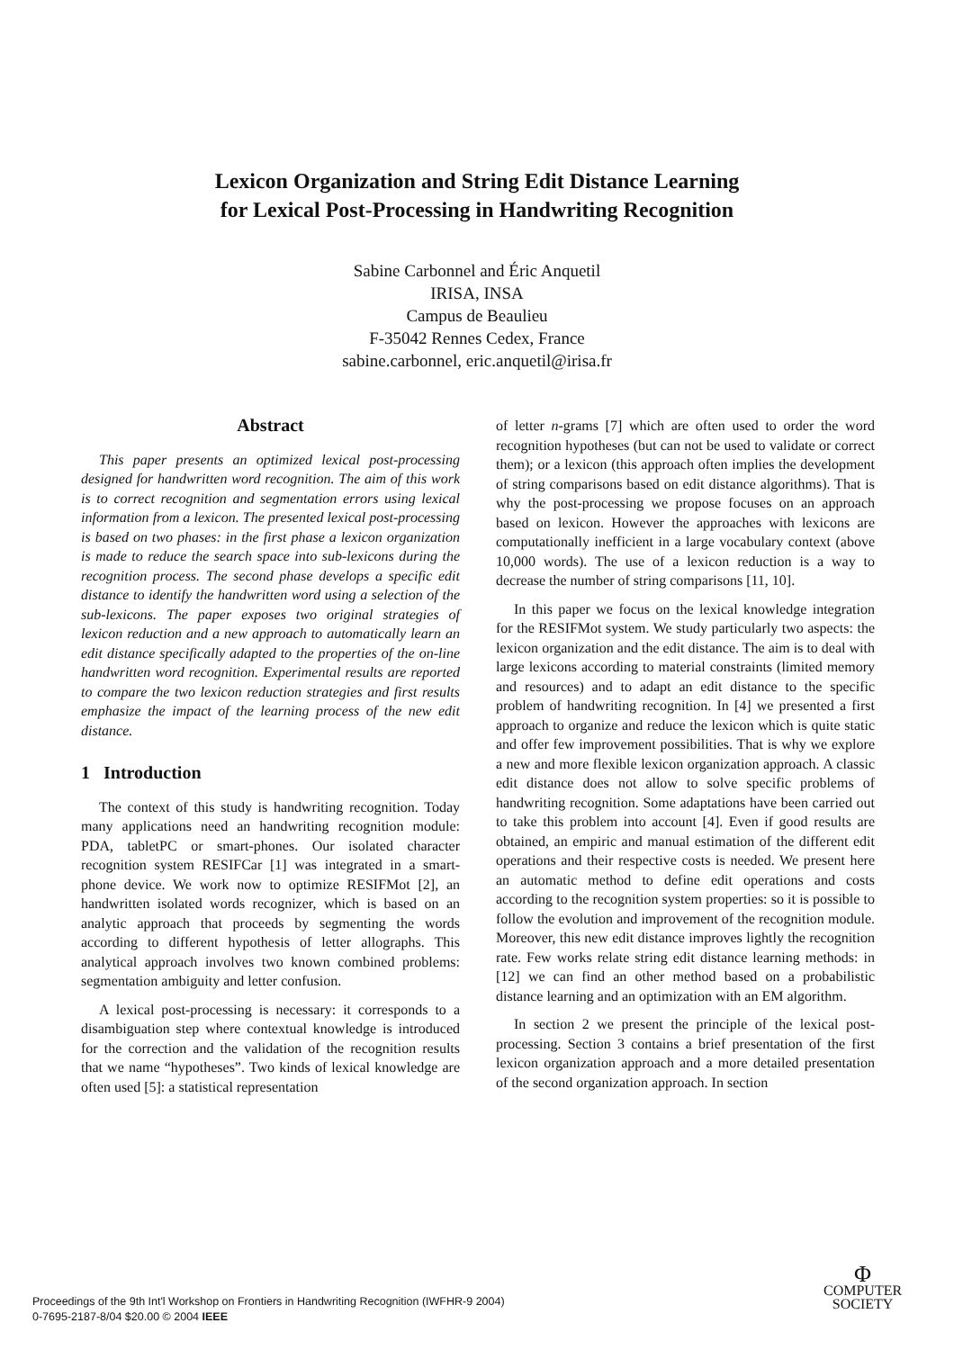Lexicon Organization and String Edit Distance Learning
for Lexical Post-Processing in Handwriting Recognition
Sabine Carbonnel and Éric Anquetil
IRISA, INSA
Campus de Beaulieu
F-35042 Rennes Cedex, France
sabine.carbonnel, eric.anquetil@irisa.fr
Abstract
This paper presents an optimized lexical post-processing designed for handwritten word recognition. The aim of this work is to correct recognition and segmentation errors using lexical information from a lexicon. The presented lexical post-processing is based on two phases: in the first phase a lexicon organization is made to reduce the search space into sub-lexicons during the recognition process. The second phase develops a specific edit distance to identify the handwritten word using a selection of the sub-lexicons. The paper exposes two original strategies of lexicon reduction and a new approach to automatically learn an edit distance specifically adapted to the properties of the on-line handwritten word recognition. Experimental results are reported to compare the two lexicon reduction strategies and first results emphasize the impact of the learning process of the new edit distance.
1 Introduction
The context of this study is handwriting recognition. Today many applications need an handwriting recognition module: PDA, tabletPC or smart-phones. Our isolated character recognition system RESIFCar [1] was integrated in a smart-phone device. We work now to optimize RESIFMot [2], an handwritten isolated words recognizer, which is based on an analytic approach that proceeds by segmenting the words according to different hypothesis of letter allographs. This analytical approach involves two known combined problems: segmentation ambiguity and letter confusion.
A lexical post-processing is necessary: it corresponds to a disambiguation step where contextual knowledge is introduced for the correction and the validation of the recognition results that we name “hypotheses”. Two kinds of lexical knowledge are often used [5]: a statistical representation
of letter n-grams [7] which are often used to order the word recognition hypotheses (but can not be used to validate or correct them); or a lexicon (this approach often implies the development of string comparisons based on edit distance algorithms). That is why the post-processing we propose focuses on an approach based on lexicon. However the approaches with lexicons are computationally inefficient in a large vocabulary context (above 10,000 words). The use of a lexicon reduction is a way to decrease the number of string comparisons [11, 10].
In this paper we focus on the lexical knowledge integration for the RESIFMot system. We study particularly two aspects: the lexicon organization and the edit distance. The aim is to deal with large lexicons according to material constraints (limited memory and resources) and to adapt an edit distance to the specific problem of handwriting recognition. In [4] we presented a first approach to organize and reduce the lexicon which is quite static and offer few improvement possibilities. That is why we explore a new and more flexible lexicon organization approach. A classic edit distance does not allow to solve specific problems of handwriting recognition. Some adaptations have been carried out to take this problem into account [4]. Even if good results are obtained, an empiric and manual estimation of the different edit operations and their respective costs is needed. We present here an automatic method to define edit operations and costs according to the recognition system properties: so it is possible to follow the evolution and improvement of the recognition module. Moreover, this new edit distance improves lightly the recognition rate. Few works relate string edit distance learning methods: in [12] we can find an other method based on a probabilistic distance learning and an optimization with an EM algorithm.
In section 2 we present the principle of the lexical post-processing. Section 3 contains a brief presentation of the first lexicon organization approach and a more detailed presentation of the second organization approach. In section
Proceedings of the 9th Int'l Workshop on Frontiers in Handwriting Recognition (IWFHR-9 2004)
0-7695-2187-8/04 $20.00 © 2004 IEEE
Φ
COMPUTER
SOCIETY